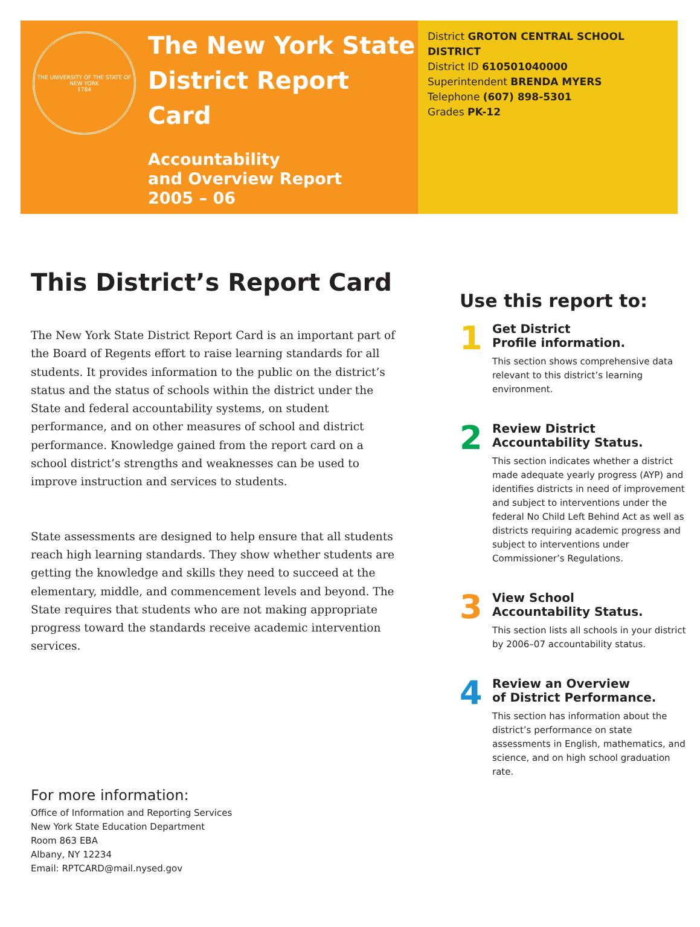THE UNIVERSITY OF THE STATE OF NEW YORK
1784
The New York State
District Report Card
Accountability
and Overview Report
2005 – 06
District GROTON CENTRAL SCHOOL DISTRICT
District ID 610501040000
Superintendent BRENDA MYERS
Telephone (607) 898-5301
Grades PK-12
This District’s Report Card
The New York State District Report Card is an important part of the Board of Regents effort to raise learning standards for all students. It provides information to the public on the district’s status and the status of schools within the district under the State and federal accountability systems, on student performance, and on other measures of school and district performance. Knowledge gained from the report card on a school district’s strengths and weaknesses can be used to improve instruction and services to students.
State assessments are designed to help ensure that all students reach high learning standards. They show whether students are getting the knowledge and skills they need to succeed at the elementary, middle, and commencement levels and beyond. The State requires that students who are not making appropriate progress toward the standards receive academic intervention services.
For more information:
Office of Information and Reporting Services
New York State Education Department
Room 863 EBA
Albany, NY 12234
Email: RPTCARD@mail.nysed.gov
Use this report to:
1
Get District
Profile information.
This section shows comprehensive data relevant to this district’s learning environment.
2
Review District
Accountability Status.
This section indicates whether a district made adequate yearly progress (AYP) and identifies districts in need of improvement and subject to interventions under the federal No Child Left Behind Act as well as districts requiring academic progress and subject to interventions under Commissioner’s Regulations.
3
View School
Accountability Status.
This section lists all schools in your district by 2006–07 accountability status.
4
Review an Overview
of District Performance.
This section has information about the district’s performance on state assessments in English, mathematics, and science, and on high school graduation rate.